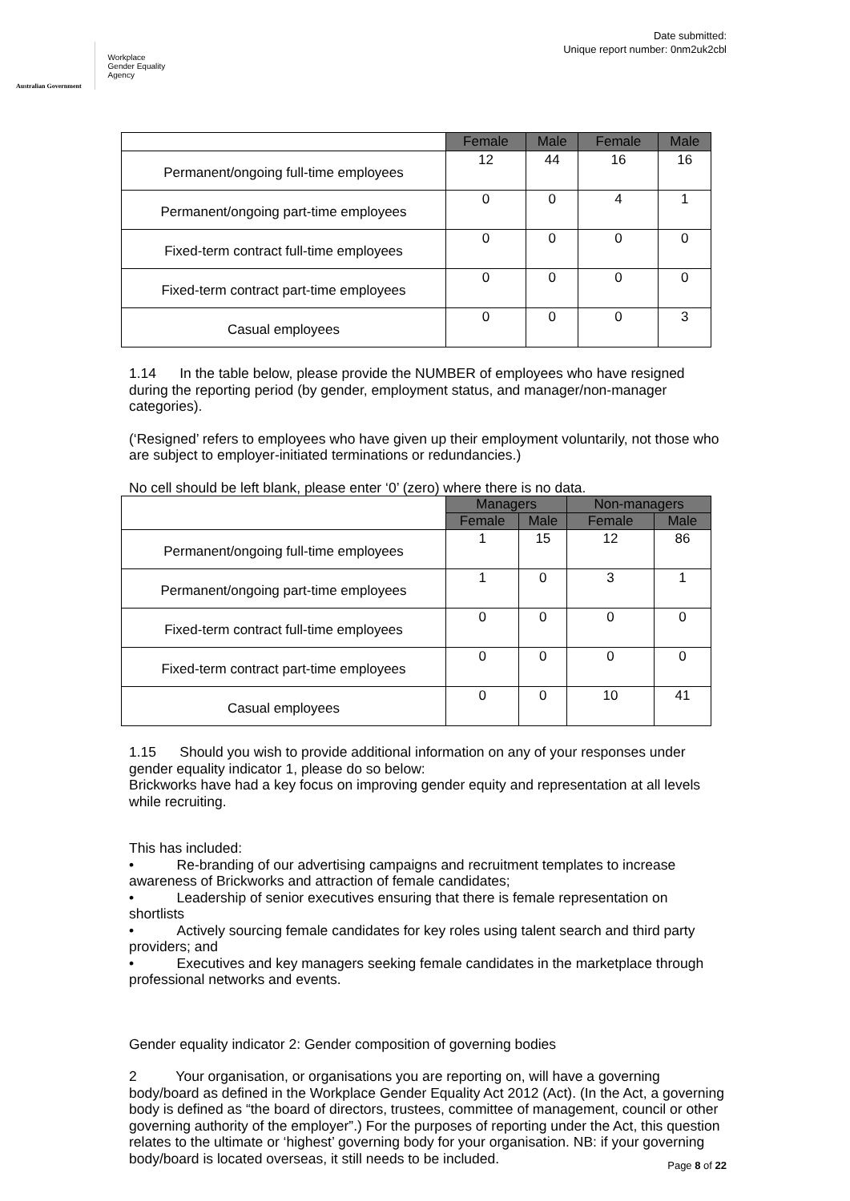Australian Government
Workplace
Gender Equality
Agency
Date submitted:
Unique report number: 0nm2uk2cbl
| | Female | Male | Female | Male |
| Permanent/ongoing full-time employees | 12 | 44 | 16 | 16 |
| Permanent/ongoing part-time employees | 0 | 0 | 4 | 1 |
| Fixed-term contract full-time employees | 0 | 0 | 0 | 0 |
| Fixed-term contract part-time employees | 0 | 0 | 0 | 0 |
| Casual employees | 0 | 0 | 0 | 3 |
1.14 In the table below, please provide the NUMBER of employees who have resigned during the reporting period (by gender, employment status, and manager/non-manager categories).
(‘Resigned’ refers to employees who have given up their employment voluntarily, not those who are subject to employer-initiated terminations or redundancies.)
No cell should be left blank, please enter ‘0’ (zero) where there is no data.
| | Managers | | Non-managers | |
| | Female | Male | Female | Male |
| Permanent/ongoing full-time employees | 1 | 15 | 12 | 86 |
| Permanent/ongoing part-time employees | 1 | 0 | 3 | 1 |
| Fixed-term contract full-time employees | 0 | 0 | 0 | 0 |
| Fixed-term contract part-time employees | 0 | 0 | 0 | 0 |
| Casual employees | 0 | 0 | 10 | 41 |
1.15 Should you wish to provide additional information on any of your responses under gender equality indicator 1, please do so below:
Brickworks have had a key focus on improving gender equity and representation at all levels while recruiting.
This has included:
• Re-branding of our advertising campaigns and recruitment templates to increase awareness of Brickworks and attraction of female candidates;
• Leadership of senior executives ensuring that there is female representation on shortlists
• Actively sourcing female candidates for key roles using talent search and third party providers; and
• Executives and key managers seeking female candidates in the marketplace through professional networks and events.
Gender equality indicator 2: Gender composition of governing bodies
2 Your organisation, or organisations you are reporting on, will have a governing body/board as defined in the Workplace Gender Equality Act 2012 (Act). (In the Act, a governing body is defined as “the board of directors, trustees, committee of management, council or other governing authority of the employer”.) For the purposes of reporting under the Act, this question relates to the ultimate or ‘highest’ governing body for your organisation. NB: if your governing body/board is located overseas, it still needs to be included.
Page 8 of 22